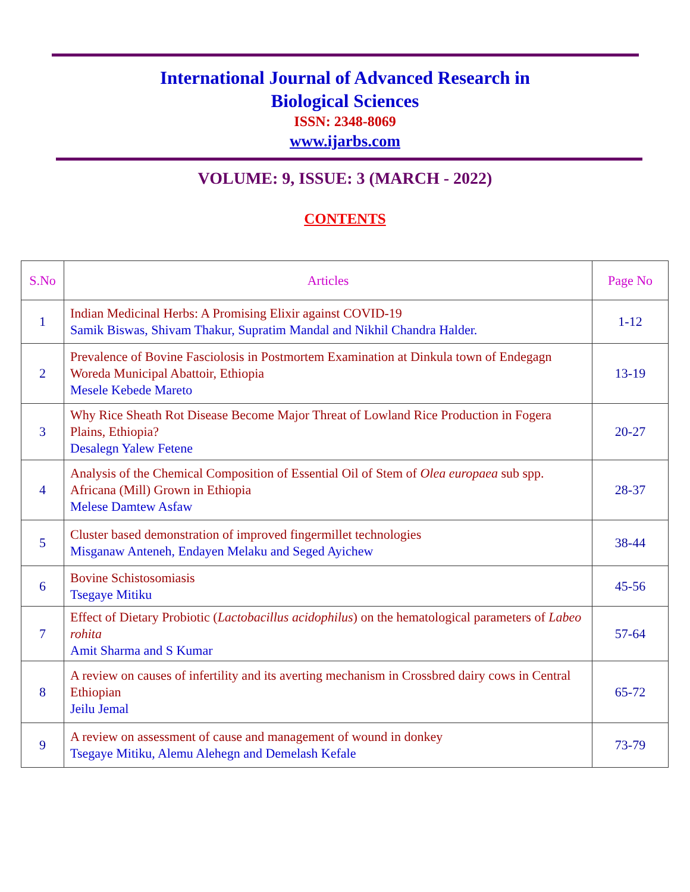International Journal of Advanced Research in
Biological Sciences
ISSN: 2348-8069
www.ijarbs.com
VOLUME: 9, ISSUE: 3 (MARCH - 2022)
CONTENTS
| S.No | Articles | Page No |
| --- | --- | --- |
| 1 | Indian Medicinal Herbs: A Promising Elixir against COVID-19 Samik Biswas, Shivam Thakur, Supratim Mandal and Nikhil Chandra Halder. | 1-12 |
| 2 | Prevalence of Bovine Fasciolosis in Postmortem Examination at Dinkula town of Endegagn Woreda Municipal Abattoir, Ethiopia Mesele Kebede Mareto | 13-19 |
| 3 | Why Rice Sheath Rot Disease Become Major Threat of Lowland Rice Production in Fogera Plains, Ethiopia? Desalegn Yalew Fetene | 20-27 |
| 4 | Analysis of the Chemical Composition of Essential Oil of Stem of Olea europaea sub spp. Africana (Mill) Grown in Ethiopia Melese Damtew Asfaw | 28-37 |
| 5 | Cluster based demonstration of improved fingermillet technologies Misganaw Anteneh, Endayen Melaku and Seged Ayichew | 38-44 |
| 6 | Bovine Schistosomiasis Tsegaye Mitiku | 45-56 |
| 7 | Effect of Dietary Probiotic ( Lactobacillus acidophilus ) on the hematological parameters of Labeo rohita Amit Sharma and S Kumar | 57-64 |
| 8 | A review on causes of infertility and its averting mechanism in Crossbred dairy cows in Central Ethiopian Jeilu Jemal | 65-72 |
| 9 | A review on assessment of cause and management of wound in donkey Tsegaye Mitiku, Alemu Alehegn and Demelash Kefale | 73-79 |